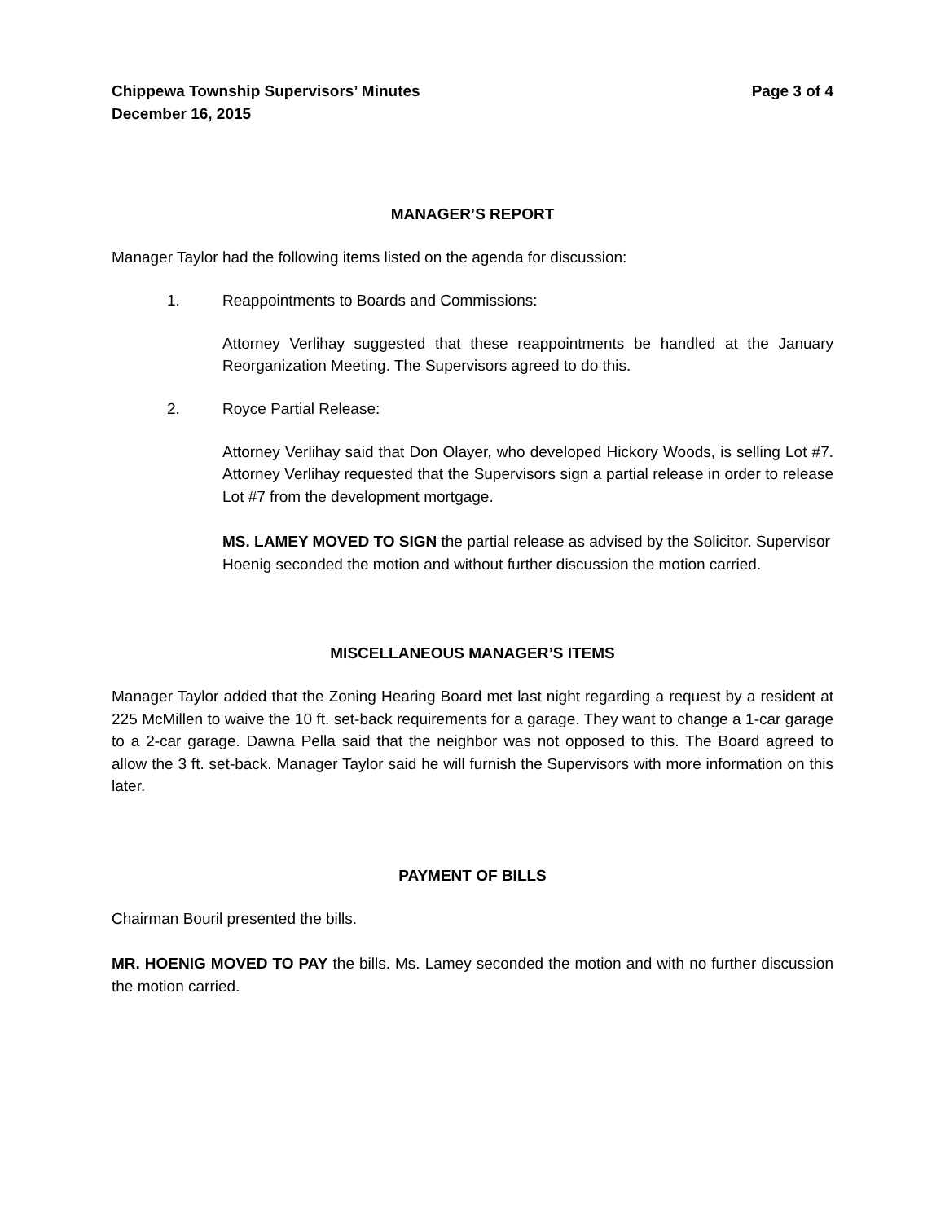Chippewa Township Supervisors’ Minutes
December 16, 2015
Page 3 of 4
MANAGER’S REPORT
Manager Taylor had the following items listed on the agenda for discussion:
1. Reappointments to Boards and Commissions:
Attorney Verlihay suggested that these reappointments be handled at the January Reorganization Meeting. The Supervisors agreed to do this.
2. Royce Partial Release:
Attorney Verlihay said that Don Olayer, who developed Hickory Woods, is selling Lot #7. Attorney Verlihay requested that the Supervisors sign a partial release in order to release Lot #7 from the development mortgage.
MS. LAMEY MOVED TO SIGN the partial release as advised by the Solicitor. Supervisor Hoenig seconded the motion and without further discussion the motion carried.
MISCELLANEOUS MANAGER’S ITEMS
Manager Taylor added that the Zoning Hearing Board met last night regarding a request by a resident at 225 McMillen to waive the 10 ft. set-back requirements for a garage. They want to change a 1-car garage to a 2-car garage. Dawna Pella said that the neighbor was not opposed to this. The Board agreed to allow the 3 ft. set-back. Manager Taylor said he will furnish the Supervisors with more information on this later.
PAYMENT OF BILLS
Chairman Bouril presented the bills.
MR. HOENIG MOVED TO PAY the bills. Ms. Lamey seconded the motion and with no further discussion the motion carried.